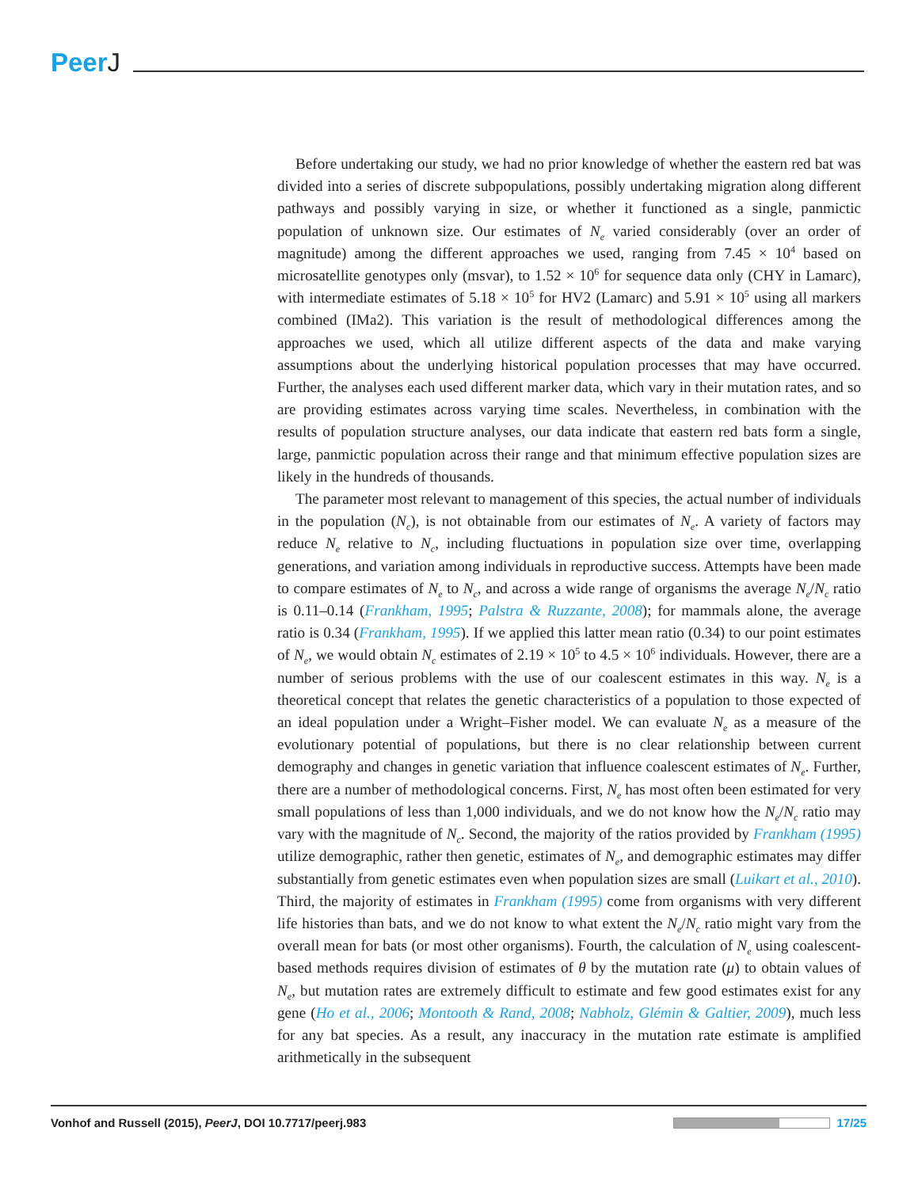PeerJ
Before undertaking our study, we had no prior knowledge of whether the eastern red bat was divided into a series of discrete subpopulations, possibly undertaking migration along different pathways and possibly varying in size, or whether it functioned as a single, panmictic population of unknown size. Our estimates of N<sub>e</sub> varied considerably (over an order of magnitude) among the different approaches we used, ranging from 7.45 × 10<sup>4</sup> based on microsatellite genotypes only (msvar), to 1.52 × 10<sup>6</sup> for sequence data only (CHY in Lamarc), with intermediate estimates of 5.18 × 10<sup>5</sup> for HV2 (Lamarc) and 5.91 × 10<sup>5</sup> using all markers combined (IMa2). This variation is the result of methodological differences among the approaches we used, which all utilize different aspects of the data and make varying assumptions about the underlying historical population processes that may have occurred. Further, the analyses each used different marker data, which vary in their mutation rates, and so are providing estimates across varying time scales. Nevertheless, in combination with the results of population structure analyses, our data indicate that eastern red bats form a single, large, panmictic population across their range and that minimum effective population sizes are likely in the hundreds of thousands.
The parameter most relevant to management of this species, the actual number of individuals in the population (N<sub>c</sub>), is not obtainable from our estimates of N<sub>e</sub>. A variety of factors may reduce N<sub>e</sub> relative to N<sub>c</sub>, including fluctuations in population size over time, overlapping generations, and variation among individuals in reproductive success. Attempts have been made to compare estimates of N<sub>e</sub> to N<sub>c</sub>, and across a wide range of organisms the average N<sub>e</sub>/N<sub>c</sub> ratio is 0.11–0.14 (Frankham, 1995; Palstra & Ruzzante, 2008); for mammals alone, the average ratio is 0.34 (Frankham, 1995). If we applied this latter mean ratio (0.34) to our point estimates of N<sub>e</sub>, we would obtain N<sub>c</sub> estimates of 2.19 × 10<sup>5</sup> to 4.5 × 10<sup>6</sup> individuals. However, there are a number of serious problems with the use of our coalescent estimates in this way. N<sub>e</sub> is a theoretical concept that relates the genetic characteristics of a population to those expected of an ideal population under a Wright–Fisher model. We can evaluate N<sub>e</sub> as a measure of the evolutionary potential of populations, but there is no clear relationship between current demography and changes in genetic variation that influence coalescent estimates of N<sub>e</sub>. Further, there are a number of methodological concerns. First, N<sub>e</sub> has most often been estimated for very small populations of less than 1,000 individuals, and we do not know how the N<sub>e</sub>/N<sub>c</sub> ratio may vary with the magnitude of N<sub>c</sub>. Second, the majority of the ratios provided by Frankham (1995) utilize demographic, rather then genetic, estimates of N<sub>e</sub>, and demographic estimates may differ substantially from genetic estimates even when population sizes are small (Luikart et al., 2010). Third, the majority of estimates in Frankham (1995) come from organisms with very different life histories than bats, and we do not know to what extent the N<sub>e</sub>/N<sub>c</sub> ratio might vary from the overall mean for bats (or most other organisms). Fourth, the calculation of N<sub>e</sub> using coalescent-based methods requires division of estimates of θ by the mutation rate (μ) to obtain values of N<sub>e</sub>, but mutation rates are extremely difficult to estimate and few good estimates exist for any gene (Ho et al., 2006; Montooth & Rand, 2008; Nabholz, Glémin & Galtier, 2009), much less for any bat species. As a result, any inaccuracy in the mutation rate estimate is amplified arithmetically in the subsequent
Vonhof and Russell (2015), PeerJ, DOI 10.7717/peerj.983
17/25